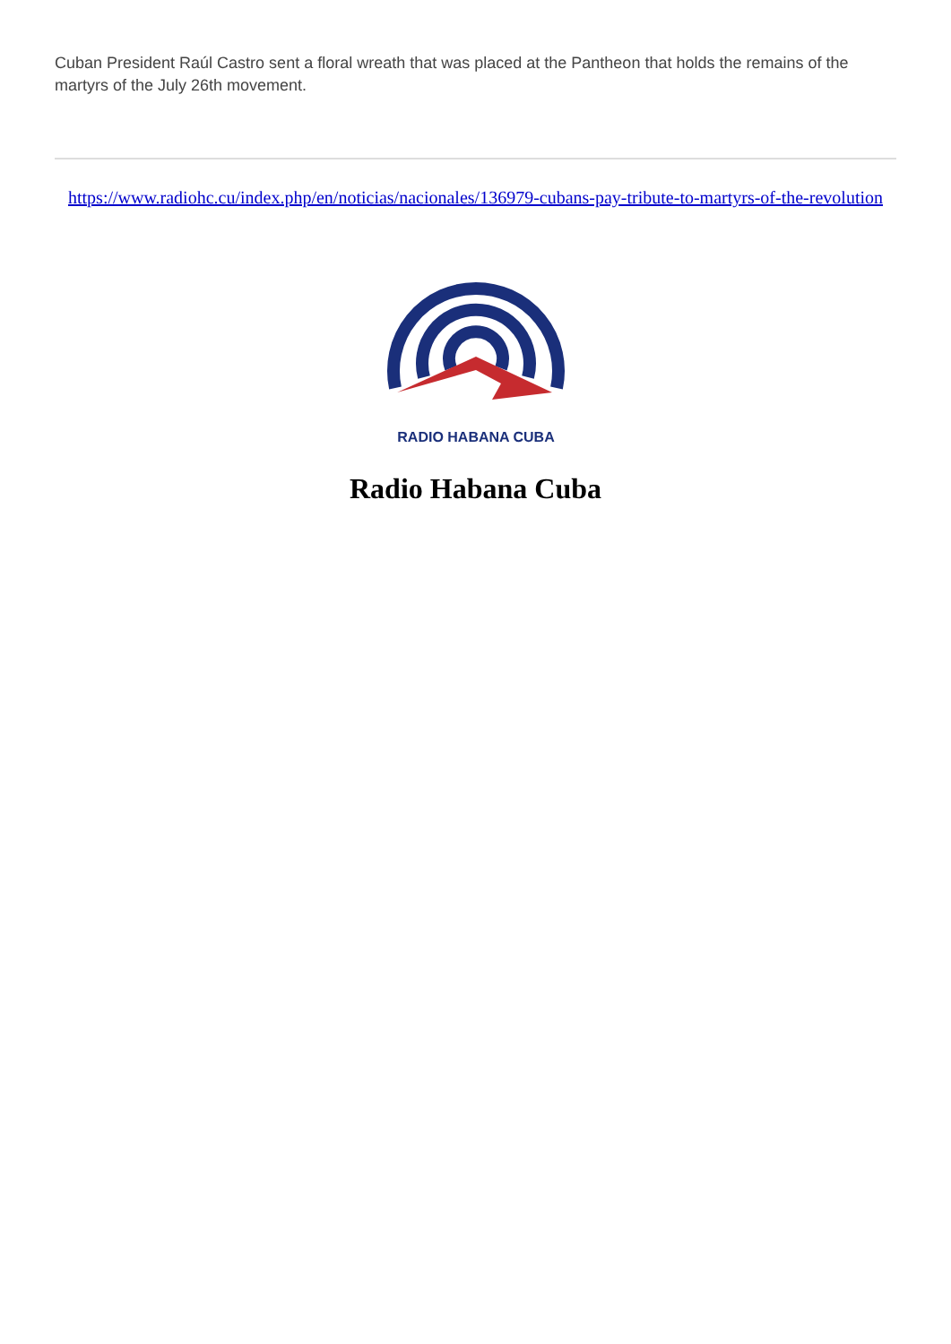Cuban President Raúl Castro sent a floral wreath that was placed at the Pantheon that holds the remains of the martyrs of the July 26th movement.
https://www.radiohc.cu/index.php/en/noticias/nacionales/136979-cubans-pay-tribute-to-martyrs-of-the-revolution
RADIO HABANA CUBA
Radio Habana Cuba